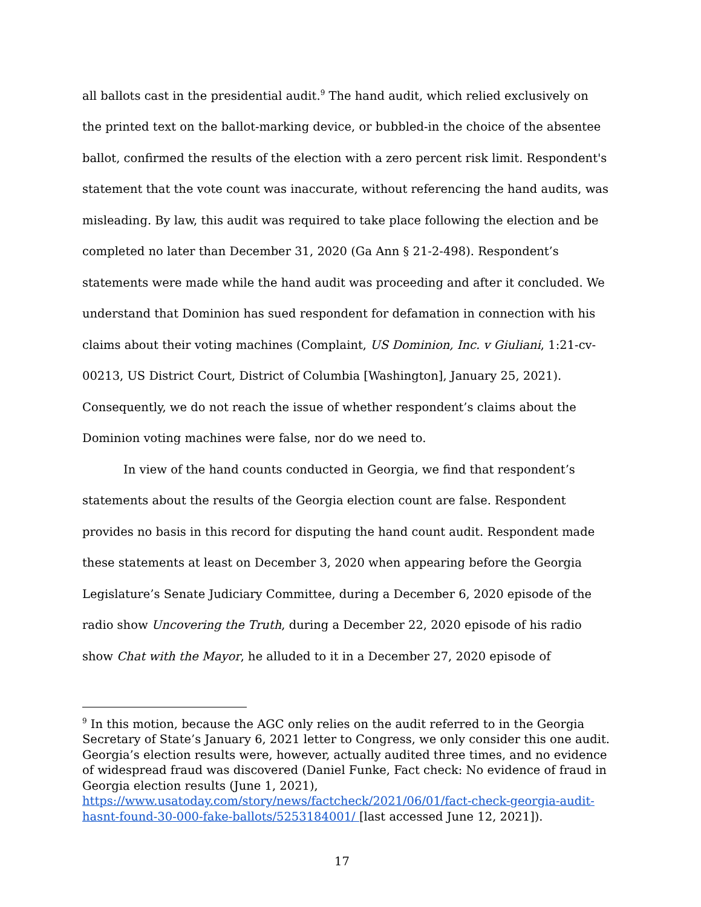all ballots cast in the presidential audit.<sup>9</sup> The hand audit, which relied exclusively on the printed text on the ballot-marking device, or bubbled-in the choice of the absentee ballot, confirmed the results of the election with a zero percent risk limit. Respondent's statement that the vote count was inaccurate, without referencing the hand audits, was misleading. By law, this audit was required to take place following the election and be completed no later than December 31, 2020 (Ga Ann § 21-2-498). Respondent’s statements were made while the hand audit was proceeding and after it concluded. We understand that Dominion has sued respondent for defamation in connection with his claims about their voting machines (Complaint, US Dominion, Inc. v Giuliani, 1:21-cv-00213, US District Court, District of Columbia [Washington], January 25, 2021). Consequently, we do not reach the issue of whether respondent’s claims about the Dominion voting machines were false, nor do we need to.
In view of the hand counts conducted in Georgia, we find that respondent’s statements about the results of the Georgia election count are false. Respondent provides no basis in this record for disputing the hand count audit. Respondent made these statements at least on December 3, 2020 when appearing before the Georgia Legislature’s Senate Judiciary Committee, during a December 6, 2020 episode of the radio show Uncovering the Truth, during a December 22, 2020 episode of his radio show Chat with the Mayor, he alluded to it in a December 27, 2020 episode of
<sup>9</sup> In this motion, because the AGC only relies on the audit referred to in the Georgia Secretary of State’s January 6, 2021 letter to Congress, we only consider this one audit. Georgia’s election results were, however, actually audited three times, and no evidence of widespread fraud was discovered (Daniel Funke, Fact check: No evidence of fraud in Georgia election results (June 1, 2021), https://www.usatoday.com/story/news/factcheck/2021/06/01/fact-check-georgia-audit-hasnt-found-30-000-fake-ballots/5253184001/ [last accessed June 12, 2021]).
17